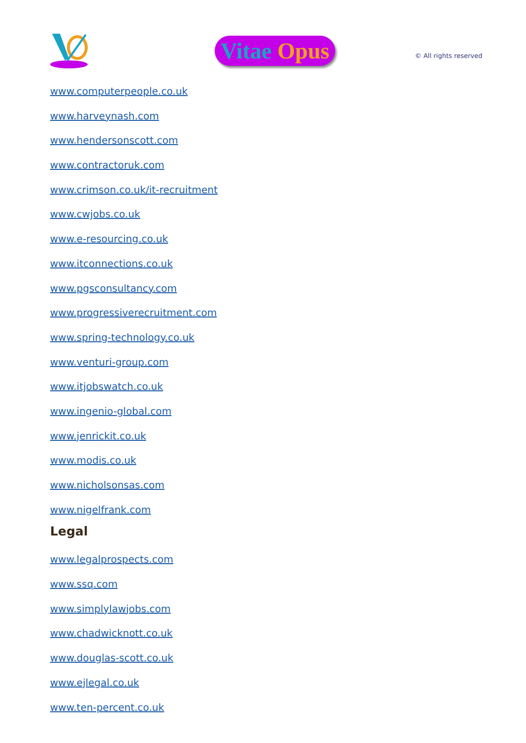Vitae Opus
© All rights reserved
www.computerpeople.co.uk
www.harveynash.com
www.hendersonscott.com
www.contractoruk.com
www.crimson.co.uk/it-recruitment
www.cwjobs.co.uk
www.e-resourcing.co.uk
www.itconnections.co.uk
www.pgsconsultancy.com
www.progressiverecruitment.com
www.spring-technology.co.uk
www.venturi-group.com
www.itjobswatch.co.uk
www.ingenio-global.com
www.jenrickit.co.uk
www.modis.co.uk
www.nicholsonsas.com
www.nigelfrank.com
Legal
www.legalprospects.com
www.ssq.com
www.simplylawjobs.com
www.chadwicknott.co.uk
www.douglas-scott.co.uk
www.ejlegal.co.uk
www.ten-percent.co.uk